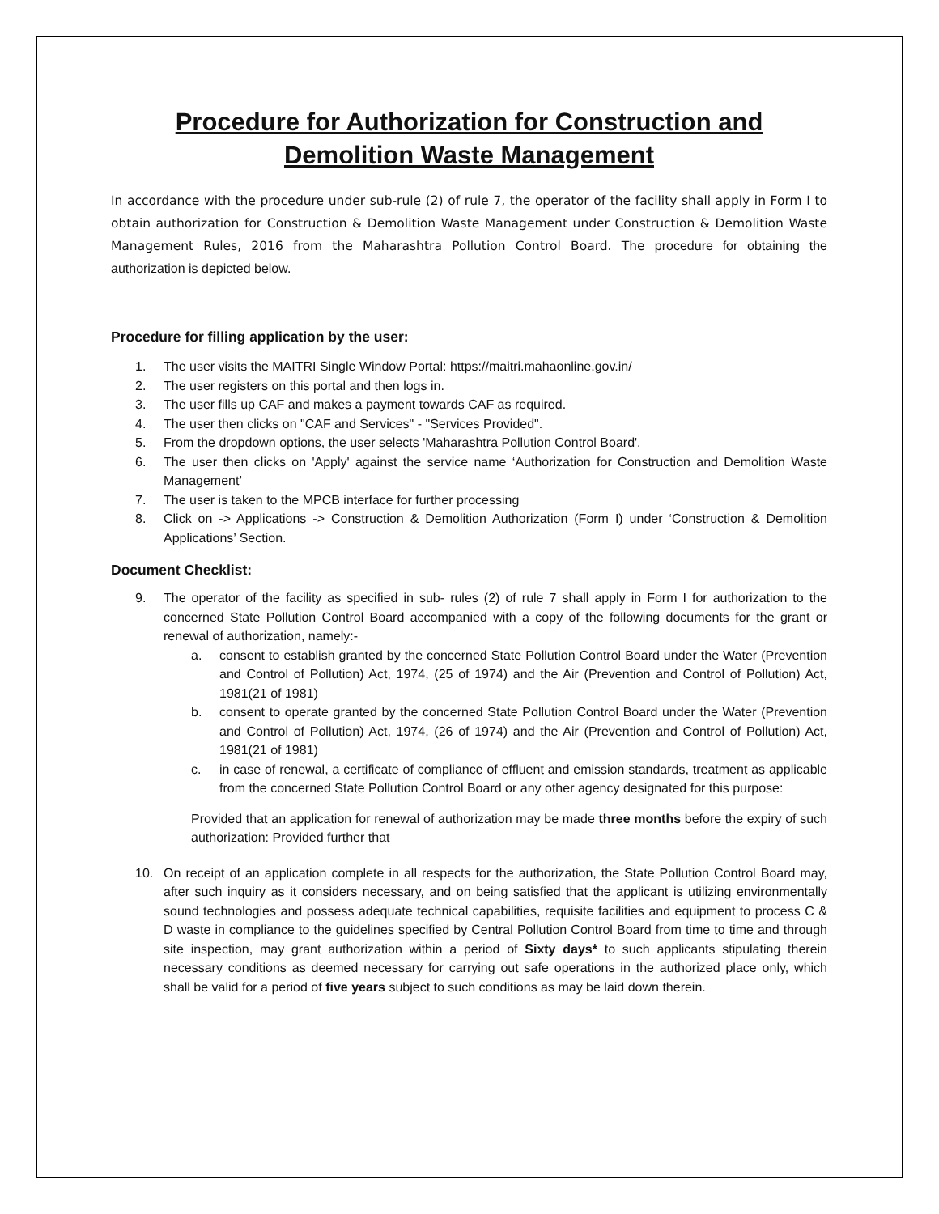Procedure for Authorization for Construction and Demolition Waste Management
In accordance with the procedure under sub-rule (2) of rule 7, the operator of the facility shall apply in Form I to obtain authorization for Construction & Demolition Waste Management under Construction & Demolition Waste Management Rules, 2016 from the Maharashtra Pollution Control Board. The procedure for obtaining the authorization is depicted below.
Procedure for filling application by the user:
1. The user visits the MAITRI Single Window Portal: https://maitri.mahaonline.gov.in/
2. The user registers on this portal and then logs in.
3. The user fills up CAF and makes a payment towards CAF as required.
4. The user then clicks on "CAF and Services" - "Services Provided".
5. From the dropdown options, the user selects 'Maharashtra Pollution Control Board'.
6. The user then clicks on 'Apply' against the service name ‘Authorization for Construction and Demolition Waste Management’
7. The user is taken to the MPCB interface for further processing
8. Click on -> Applications -> Construction & Demolition Authorization (Form I) under ‘Construction & Demolition Applications’ Section.
Document Checklist:
9. The operator of the facility as specified in sub- rules (2) of rule 7 shall apply in Form I for authorization to the concerned State Pollution Control Board accompanied with a copy of the following documents for the grant or renewal of authorization, namely:-
a. consent to establish granted by the concerned State Pollution Control Board under the Water (Prevention and Control of Pollution) Act, 1974, (25 of 1974) and the Air (Prevention and Control of Pollution) Act, 1981(21 of 1981)
b. consent to operate granted by the concerned State Pollution Control Board under the Water (Prevention and Control of Pollution) Act, 1974, (26 of 1974) and the Air (Prevention and Control of Pollution) Act, 1981(21 of 1981)
c. in case of renewal, a certificate of compliance of effluent and emission standards, treatment as applicable from the concerned State Pollution Control Board or any other agency designated for this purpose:
Provided that an application for renewal of authorization may be made three months before the expiry of such authorization: Provided further that
10. On receipt of an application complete in all respects for the authorization, the State Pollution Control Board may, after such inquiry as it considers necessary, and on being satisfied that the applicant is utilizing environmentally sound technologies and possess adequate technical capabilities, requisite facilities and equipment to process C & D waste in compliance to the guidelines specified by Central Pollution Control Board from time to time and through site inspection, may grant authorization within a period of Sixty days* to such applicants stipulating therein necessary conditions as deemed necessary for carrying out safe operations in the authorized place only, which shall be valid for a period of five years subject to such conditions as may be laid down therein.